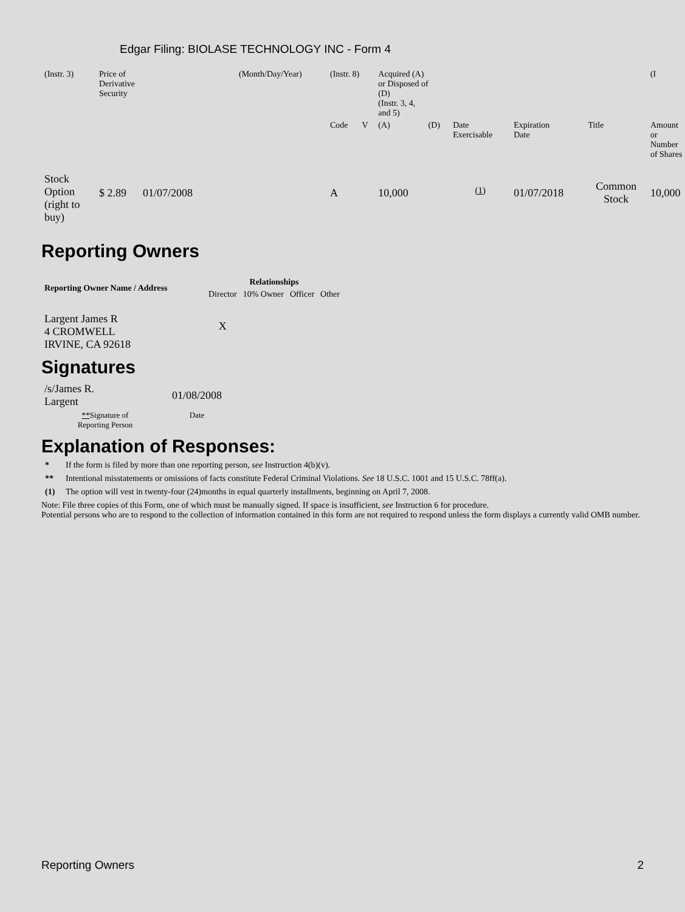Edgar Filing: BIOLASE TECHNOLOGY INC - Form 4
| (Instr. 3) | Price of Derivative Security | (Month/Day/Year) | (Instr. 8) | | Acquired (A) or Disposed of (D) (Instr. 3, 4, and 5) | | | | | (I |
| | | | Code | V | (A) | (D) | Date Exercisable | Expiration Date | Title | Amount or Number of Shares |
| Stock Option (right to buy) | $ 2.89 01/07/2008 | | A | | 10,000 | | <sup>(1)</sup> | 01/07/2018 | Common Stock | 10,000 |
Reporting Owners
| Reporting Owner Name / Address | Relationships | | | |
| --- | --- | --- | --- | --- |
| | Director | 10% Owner | Officer | Other |
| Largent James R 4 CROMWELL IRVINE, CA 92618 | X | | | |
Signatures
| /s/James R. Largent | 01/08/2008 |
| ** Signature of Reporting Person | Date |
Explanation of Responses:
* If the form is filed by more than one reporting person, see Instruction 4(b)(v).
** Intentional misstatements or omissions of facts constitute Federal Criminal Violations. See 18 U.S.C. 1001 and 15 U.S.C. 78ff(a).
(1) The option will vest in twenty-four (24)months in equal quarterly installments, beginning on April 7, 2008.
Note: File three copies of this Form, one of which must be manually signed. If space is insufficient, see Instruction 6 for procedure.
Potential persons who are to respond to the collection of information contained in this form are not required to respond unless the form displays a currently valid OMB number.
Reporting Owners 2